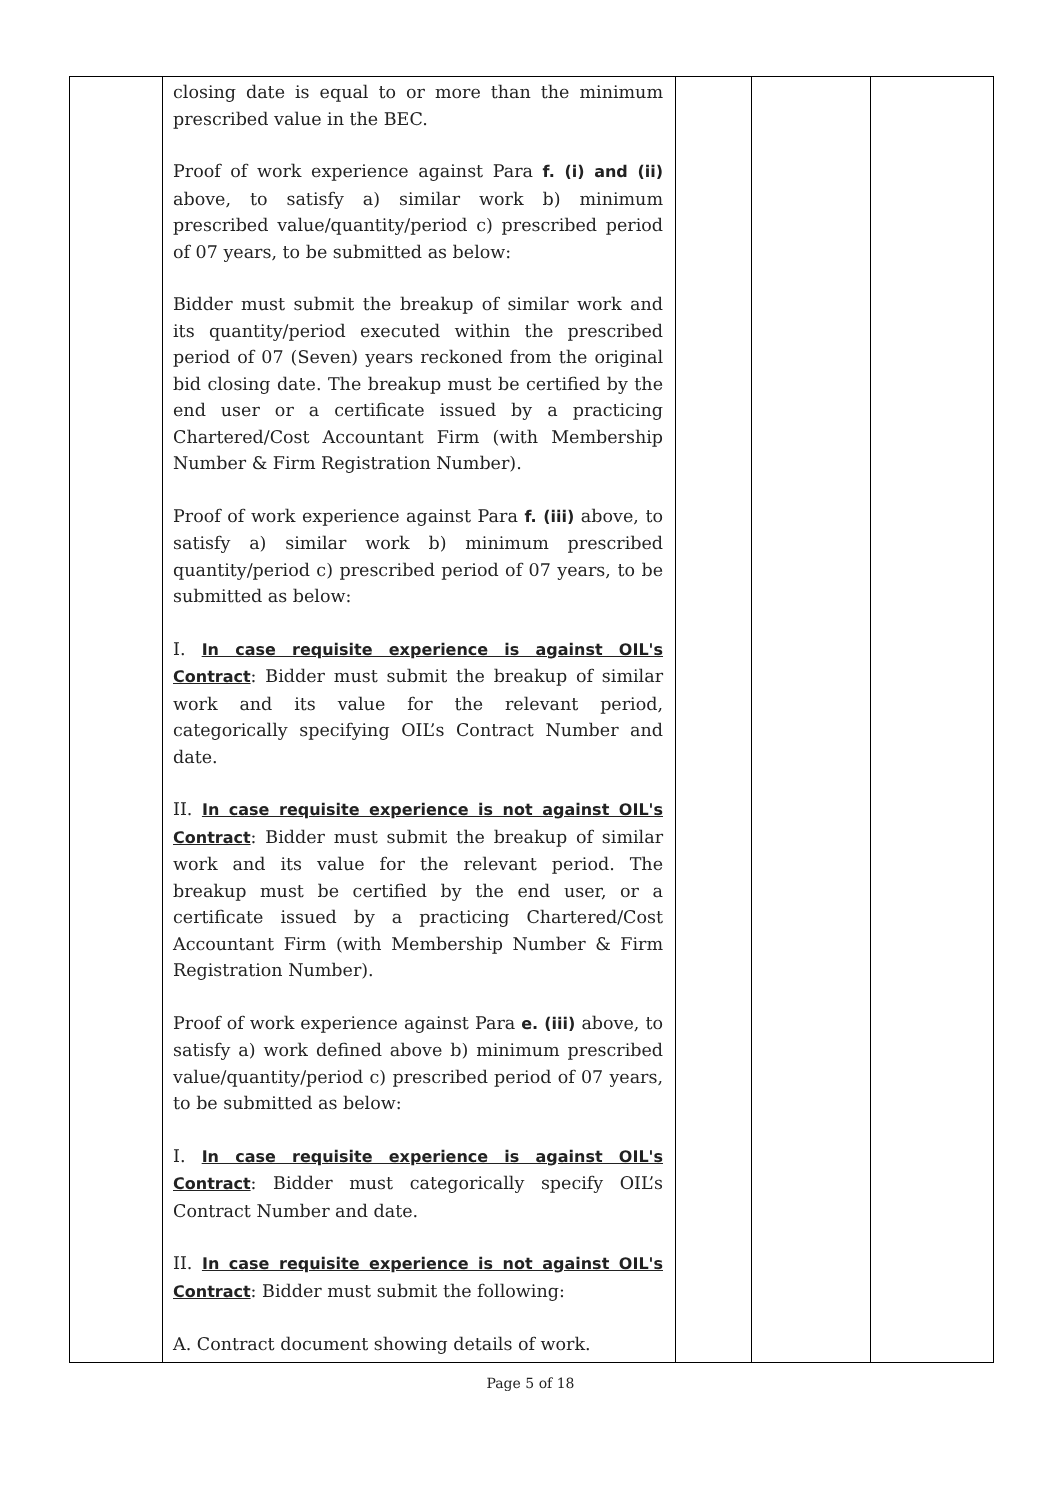| | closing date is equal to or more than the minimum prescribed value in the BEC. Proof of work experience against Para f. (i) and (ii) above, to satisfy a) similar work b) minimum prescribed value/quantity/period c) prescribed period of 07 years, to be submitted as below: Bidder must submit the breakup of similar work and its quantity/period executed within the prescribed period of 07 (Seven) years reckoned from the original bid closing date. The breakup must be certified by the end user or a certificate issued by a practicing Chartered/Cost Accountant Firm (with Membership Number & Firm Registration Number). Proof of work experience against Para f. (iii) above, to satisfy a) similar work b) minimum prescribed quantity/period c) prescribed period of 07 years, to be submitted as below: I. In case requisite experience is against OIL's Contract : Bidder must submit the breakup of similar work and its value for the relevant period, categorically specifying OIL’s Contract Number and date. II. In case requisite experience is not against OIL's Contract : Bidder must submit the breakup of similar work and its value for the relevant period. The breakup must be certified by the end user, or a certificate issued by a practicing Chartered/Cost Accountant Firm (with Membership Number & Firm Registration Number). Proof of work experience against Para e. (iii) above, to satisfy a) work defined above b) minimum prescribed value/quantity/period c) prescribed period of 07 years, to be submitted as below: I. In case requisite experience is against OIL's Contract : Bidder must categorically specify OIL’s Contract Number and date. II. In case requisite experience is not against OIL's Contract : Bidder must submit the following: A. Contract document showing details of work. | | | |
Page 5 of 18